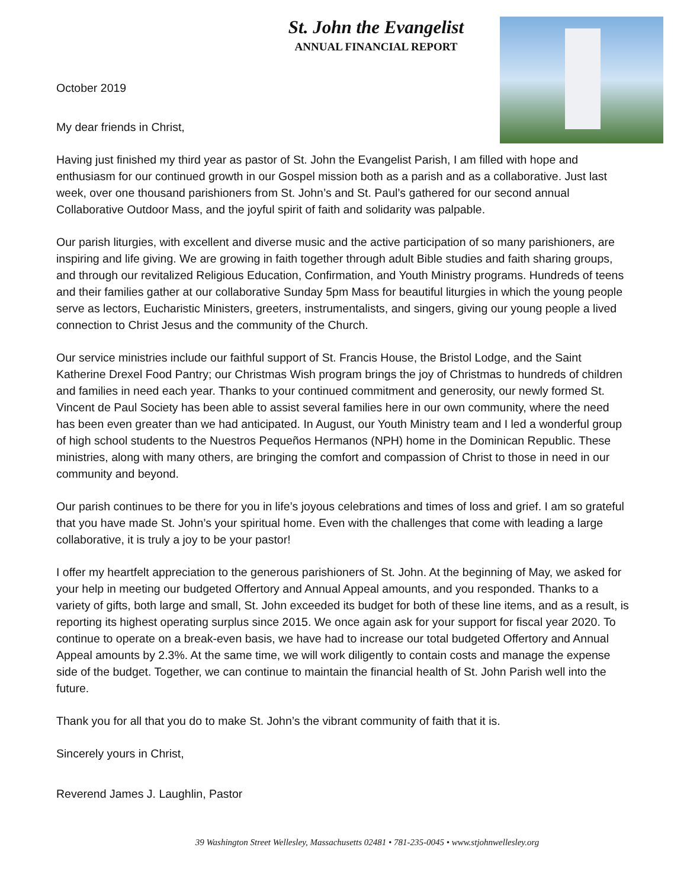St. John the Evangelist
ANNUAL FINANCIAL REPORT
October 2019
My dear friends in Christ,
Having just finished my third year as pastor of St. John the Evangelist Parish, I am filled with hope and enthusiasm for our continued growth in our Gospel mission both as a parish and as a collaborative. Just last week, over one thousand parishioners from St. John’s and St. Paul’s gathered for our second annual Collaborative Outdoor Mass, and the joyful spirit of faith and solidarity was palpable.
Our parish liturgies, with excellent and diverse music and the active participation of so many parishioners, are inspiring and life giving. We are growing in faith together through adult Bible studies and faith sharing groups, and through our revitalized Religious Education, Confirmation, and Youth Ministry programs. Hundreds of teens and their families gather at our collaborative Sunday 5pm Mass for beautiful liturgies in which the young people serve as lectors, Eucharistic Ministers, greeters, instrumentalists, and singers, giving our young people a lived connection to Christ Jesus and the community of the Church.
Our service ministries include our faithful support of St. Francis House, the Bristol Lodge, and the Saint Katherine Drexel Food Pantry; our Christmas Wish program brings the joy of Christmas to hundreds of children and families in need each year. Thanks to your continued commitment and generosity, our newly formed St. Vincent de Paul Society has been able to assist several families here in our own community, where the need has been even greater than we had anticipated. In August, our Youth Ministry team and I led a wonderful group of high school students to the Nuestros Pequeños Hermanos (NPH) home in the Dominican Republic. These ministries, along with many others, are bringing the comfort and compassion of Christ to those in need in our community and beyond.
Our parish continues to be there for you in life’s joyous celebrations and times of loss and grief. I am so grateful that you have made St. John’s your spiritual home. Even with the challenges that come with leading a large collaborative, it is truly a joy to be your pastor!
I offer my heartfelt appreciation to the generous parishioners of St. John. At the beginning of May, we asked for your help in meeting our budgeted Offertory and Annual Appeal amounts, and you responded. Thanks to a variety of gifts, both large and small, St. John exceeded its budget for both of these line items, and as a result, is reporting its highest operating surplus since 2015. We once again ask for your support for fiscal year 2020. To continue to operate on a break-even basis, we have had to increase our total budgeted Offertory and Annual Appeal amounts by 2.3%. At the same time, we will work diligently to contain costs and manage the expense side of the budget. Together, we can continue to maintain the financial health of St. John Parish well into the future.
Thank you for all that you do to make St. John’s the vibrant community of faith that it is.
Sincerely yours in Christ,
Reverend James J. Laughlin, Pastor
39 Washington Street Wellesley, Massachusetts 02481 • 781-235-0045 • www.stjohnwellesley.org